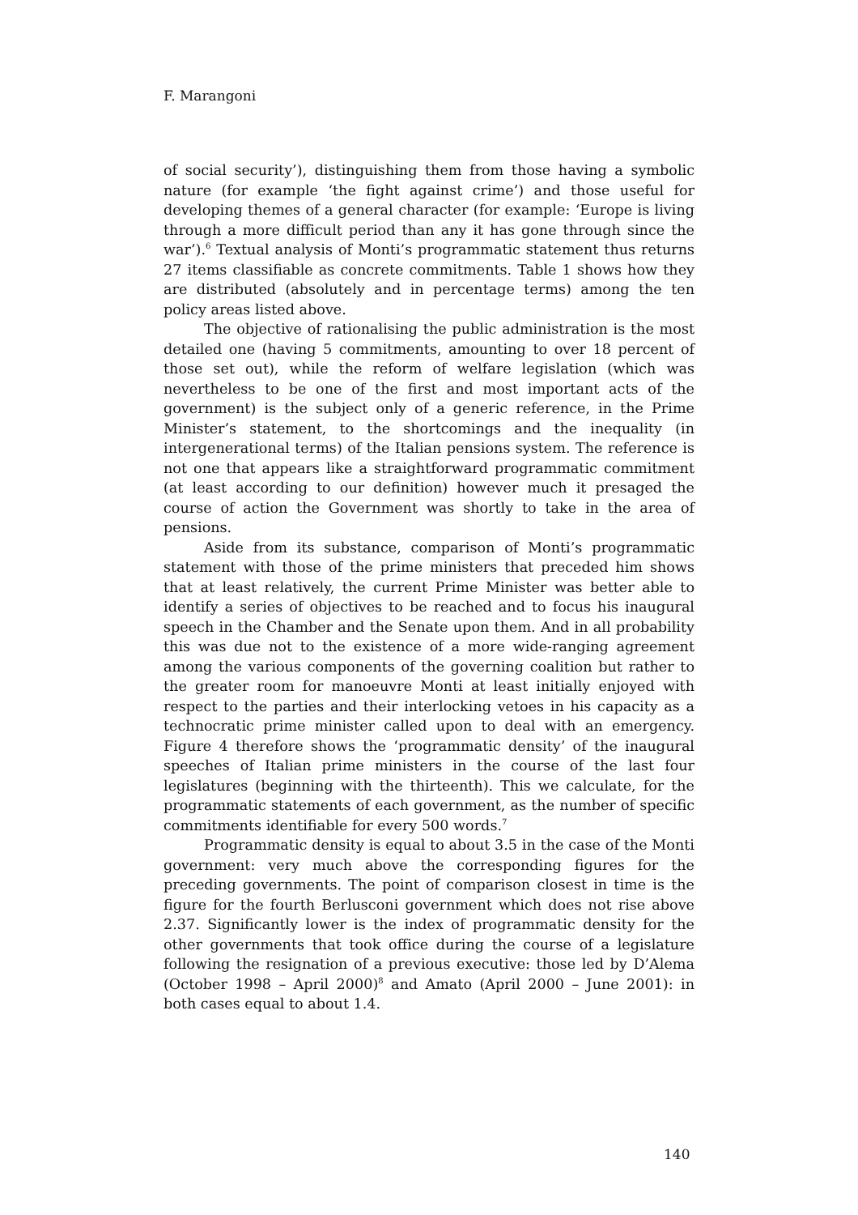F. Marangoni
of social security’), distinguishing them from those having a symbolic nature (for example ‘the fight against crime’) and those useful for developing themes of a general character (for example: ‘Europe is living through a more difficult period than any it has gone through since the war’).<sup>6</sup> Textual analysis of Monti’s programmatic statement thus returns 27 items classifiable as concrete commitments. Table 1 shows how they are distributed (absolutely and in percentage terms) among the ten policy areas listed above.
The objective of rationalising the public administration is the most detailed one (having 5 commitments, amounting to over 18 percent of those set out), while the reform of welfare legislation (which was nevertheless to be one of the first and most important acts of the government) is the subject only of a generic reference, in the Prime Minister’s statement, to the shortcomings and the inequality (in intergenerational terms) of the Italian pensions system. The reference is not one that appears like a straightforward programmatic commitment (at least according to our definition) however much it presaged the course of action the Government was shortly to take in the area of pensions.
Aside from its substance, comparison of Monti’s programmatic statement with those of the prime ministers that preceded him shows that at least relatively, the current Prime Minister was better able to identify a series of objectives to be reached and to focus his inaugural speech in the Chamber and the Senate upon them. And in all probability this was due not to the existence of a more wide-ranging agreement among the various components of the governing coalition but rather to the greater room for manoeuvre Monti at least initially enjoyed with respect to the parties and their interlocking vetoes in his capacity as a technocratic prime minister called upon to deal with an emergency. Figure 4 therefore shows the ‘programmatic density’ of the inaugural speeches of Italian prime ministers in the course of the last four legislatures (beginning with the thirteenth). This we calculate, for the programmatic statements of each government, as the number of specific commitments identifiable for every 500 words.<sup>7</sup>
Programmatic density is equal to about 3.5 in the case of the Monti government: very much above the corresponding figures for the preceding governments. The point of comparison closest in time is the figure for the fourth Berlusconi government which does not rise above 2.37. Significantly lower is the index of programmatic density for the other governments that took office during the course of a legislature following the resignation of a previous executive: those led by D’Alema (October 1998 – April 2000)<sup>8</sup> and Amato (April 2000 – June 2001): in both cases equal to about 1.4.
140